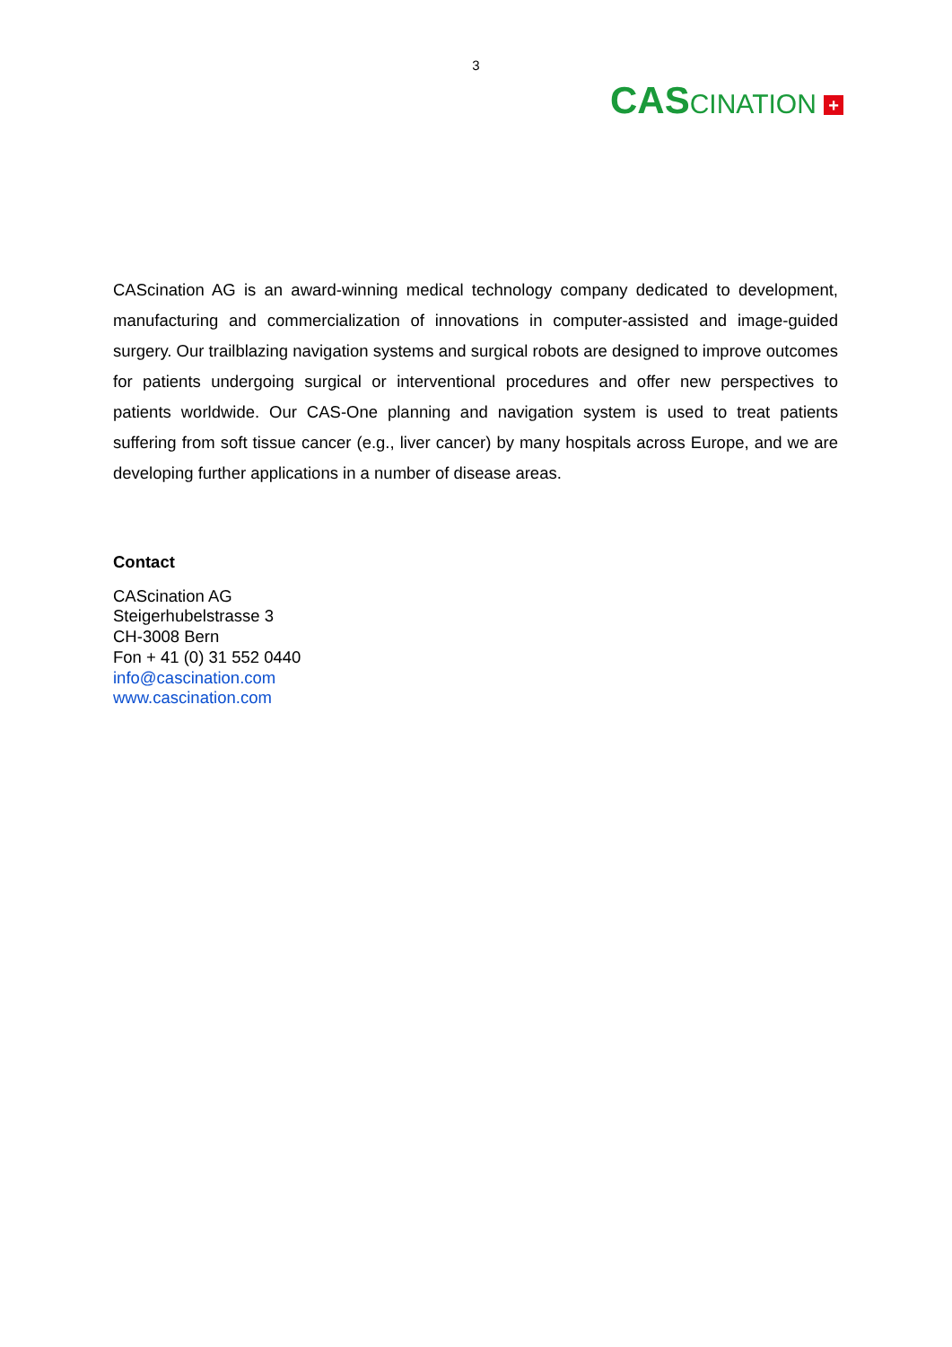3
CASCINATION +
CAScination AG is an award-winning medical technology company dedicated to development, manufacturing and commercialization of innovations in computer-assisted and image-guided surgery. Our trailblazing navigation systems and surgical robots are designed to improve outcomes for patients undergoing surgical or interventional procedures and offer new perspectives to patients worldwide. Our CAS-One planning and navigation system is used to treat patients suffering from soft tissue cancer (e.g., liver cancer) by many hospitals across Europe, and we are developing further applications in a number of disease areas.
Contact
CAScination AG
Steigerhubelstrasse 3
CH-3008 Bern
Fon + 41 (0) 31 552 0440
info@cascination.com
www.cascination.com